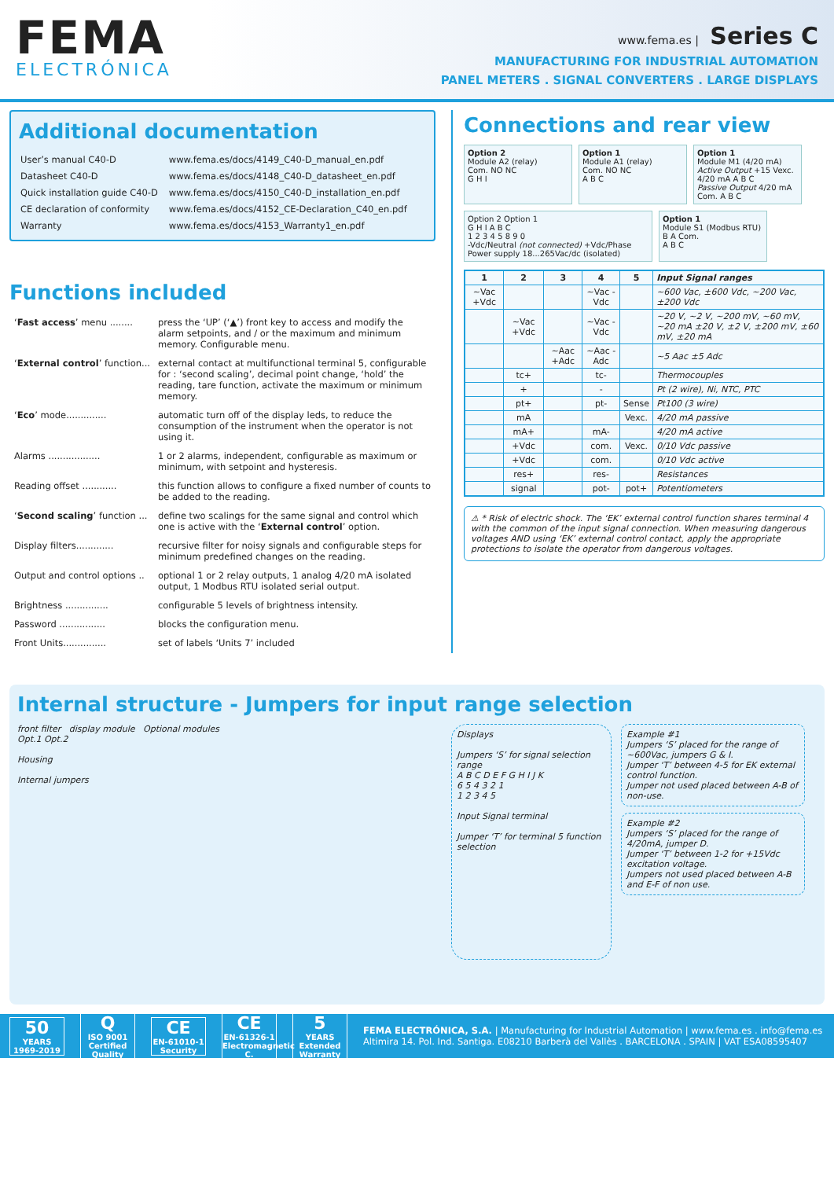FEMA
ELECTRÓNICA
www.fema.es | Series C
MANUFACTURING FOR INDUSTRIAL AUTOMATION
PANEL METERS . SIGNAL CONVERTERS . LARGE DISPLAYS
Additional documentation
| User’s manual C40-D | www.fema.es/docs/4149_C40-D_manual_en.pdf |
| Datasheet C40-D | www.fema.es/docs/4148_C40-D_datasheet_en.pdf |
| Quick installation guide C40-D | www.fema.es/docs/4150_C40-D_installation_en.pdf |
| CE declaration of conformity | www.fema.es/docs/4152_CE-Declaration_C40_en.pdf |
| Warranty | www.fema.es/docs/4153_Warranty1_en.pdf |
Functions included
| ‘ Fast access ’ menu ........ | press the ‘UP’ (‘▲’) front key to access and modify the alarm setpoints, and / or the maximum and minimum memory. Configurable menu. |
| ‘ External control ’ function... | external contact at multifunctional terminal 5, configurable for : ‘second scaling’, decimal point change, ‘hold’ the reading, tare function, activate the maximum or minimum memory. |
| ‘ Eco ’ mode.............. | automatic turn off of the display leds, to reduce the consumption of the instrument when the operator is not using it. |
| Alarms .................. | 1 or 2 alarms, independent, configurable as maximum or minimum, with setpoint and hysteresis. |
| Reading offset ............ | this function allows to configure a fixed number of counts to be added to the reading. |
| ‘ Second scaling ’ function ... | define two scalings for the same signal and control which one is active with the ‘ External control ’ option. |
| Display filters............. | recursive filter for noisy signals and configurable steps for minimum predefined changes on the reading. |
| Output and control options .. | optional 1 or 2 relay outputs, 1 analog 4/20 mA isolated output, 1 Modbus RTU isolated serial output. |
| Brightness ............... | configurable 5 levels of brightness intensity. |
| Password ................ | blocks the configuration menu. |
| Front Units............... | set of labels ‘Units 7’ included |
Connections and rear view
Option 2
Module A2 (relay)
Com. NO NC
G H I
Option 1
Module A1 (relay)
Com. NO NC
A B C
Option 1
Module M1 (4/20 mA)
Active Output +15 Vexc. 4/20 mA A B C
Passive Output 4/20 mA Com. A B C
Option 2 Option 1
G H I A B C
1 2 3 4 5 8 9 0
-Vdc/Neutral (not connected) +Vdc/Phase
Power supply 18...265Vac/dc (isolated)
Option 1
Module S1 (Modbus RTU)
B A Com.
A B C
| 1 | 2 | 3 | 4 | 5 | Input Signal ranges |
| --- | --- | --- | --- | --- | --- |
| ~Vac +Vdc | | | ~Vac -Vdc | | ~600 Vac, ±600 Vdc, ~200 Vac, ±200 Vdc |
| | ~Vac +Vdc | | ~Vac -Vdc | | ~20 V, ~2 V, ~200 mV, ~60 mV, ~20 mA ±20 V, ±2 V, ±200 mV, ±60 mV, ±20 mA |
| | | ~Aac +Adc | ~Aac -Adc | | ~5 Aac ±5 Adc |
| | tc+ | | tc- | | Thermocouples |
| | + | | - | | Pt (2 wire), Ni, NTC, PTC |
| | pt+ | | pt- | Sense | Pt100 (3 wire) |
| | mA | | | Vexc. | 4/20 mA passive |
| | mA+ | | mA- | | 4/20 mA active |
| | +Vdc | | com. | Vexc. | 0/10 Vdc passive |
| | +Vdc | | com. | | 0/10 Vdc active |
| | res+ | | res- | | Resistances |
| | signal | | pot- | pot+ | Potentiometers |
⚠ * Risk of electric shock. The ‘EK’ external control function shares terminal 4 with the common of the input signal connection. When measuring dangerous voltages AND using ‘EK’ external control contact, apply the appropriate protections to isolate the operator from dangerous voltages.
Internal structure - Jumpers for input range selection
front filter display module Optional modules
Opt.1 Opt.2
Housing
Internal jumpers
Displays
Jumpers ‘S’ for signal selection range
A B C D E F G H I J K
6 5 4 3 2 1
1 2 3 4 5
Input Signal terminal
Jumper ‘T’ for terminal 5 function selection
Example #1
Jumpers ‘S’ placed for the range of ~600Vac, jumpers G & I.
Jumper ‘T’ between 4-5 for EK external control function.
Jumper not used placed between A-B of non-use.
Example #2
Jumpers ‘S’ placed for the range of 4/20mA, jumper D.
Jumper ‘T’ between 1-2 for +15Vdc excitation voltage.
Jumpers not used placed between A-B and E-F of non use.
50
YEARS
1969-2019
Q
ISO 9001
Certified Quality
CE
EN-61010-1
Security
CE
EN-61326-1
Electromagnetic C.
5
YEARS
Extended Warranty
FEMA ELECTRÓNICA, S.A. | Manufacturing for Industrial Automation | www.fema.es . info@fema.es
Altimira 14. Pol. Ind. Santiga. E08210 Barberà del Vallès . BARCELONA . SPAIN | VAT ESA08595407